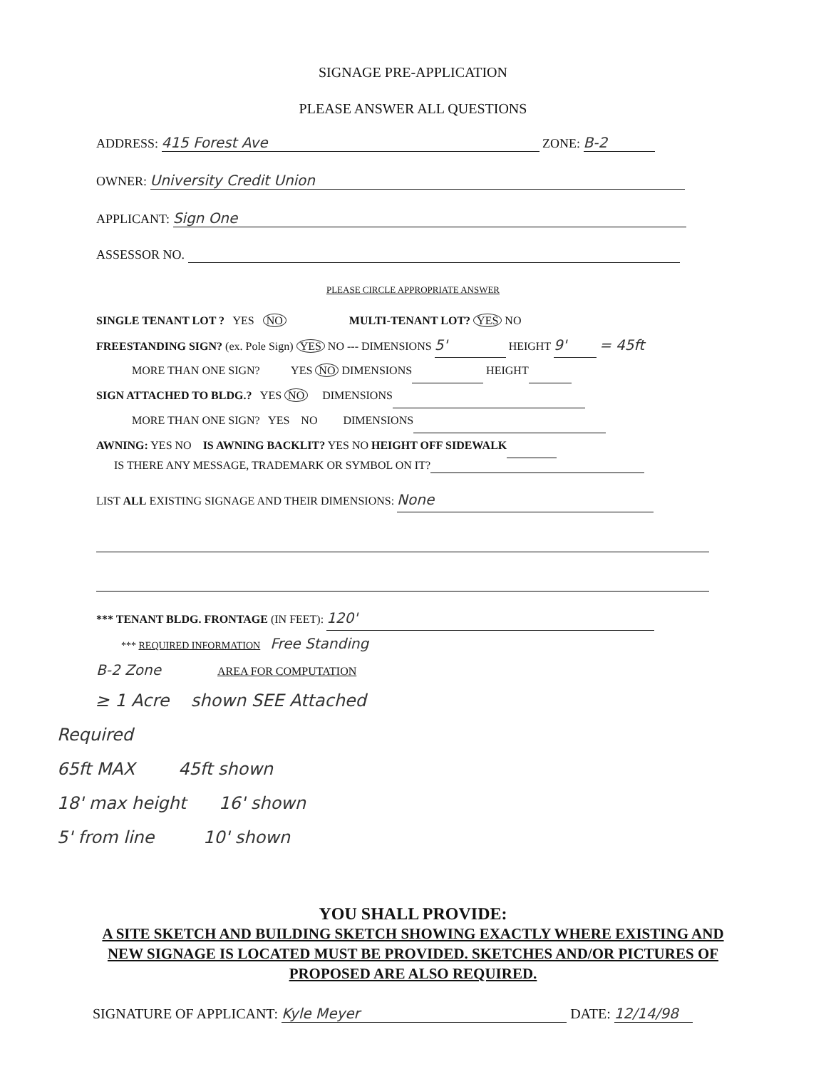SIGNAGE PRE-APPLICATION
PLEASE ANSWER ALL QUESTIONS
ADDRESS: 415 Forest Ave ZONE: B-2
OWNER: University Credit Union
APPLICANT: Sign One
ASSESSOR NO.
PLEASE CIRCLE APPROPRIATE ANSWER
SINGLE TENANT LOT ? YES NO MULTI-TENANT LOT? YES NO
FREESTANDING SIGN? (ex. Pole Sign) YES NO --- DIMENSIONS 5' HEIGHT 9' = 45ft
MORE THAN ONE SIGN? YES NO DIMENSIONS HEIGHT
SIGN ATTACHED TO BLDG.? YES NO DIMENSIONS
MORE THAN ONE SIGN? YES NO DIMENSIONS
AWNING: YES NO IS AWNING BACKLIT? YES NO HEIGHT OFF SIDEWALK
IS THERE ANY MESSAGE, TRADEMARK OR SYMBOL ON IT?
LIST ALL EXISTING SIGNAGE AND THEIR DIMENSIONS: None
*** TENANT BLDG. FRONTAGE (IN FEET): 120'
*** REQUIRED INFORMATION Free Standing
B-2 Zone AREA FOR COMPUTATION
≥ 1 Acre shown SEE Attached
Required
65ft MAX 45ft shown
18' max height 16' shown
5' from line 10' shown
YOU SHALL PROVIDE:
A SITE SKETCH AND BUILDING SKETCH SHOWING EXACTLY WHERE EXISTING AND NEW SIGNAGE IS LOCATED MUST BE PROVIDED. SKETCHES AND/OR PICTURES OF PROPOSED ARE ALSO REQUIRED.
SIGNATURE OF APPLICANT: Kyle Meyer DATE: 12/14/98